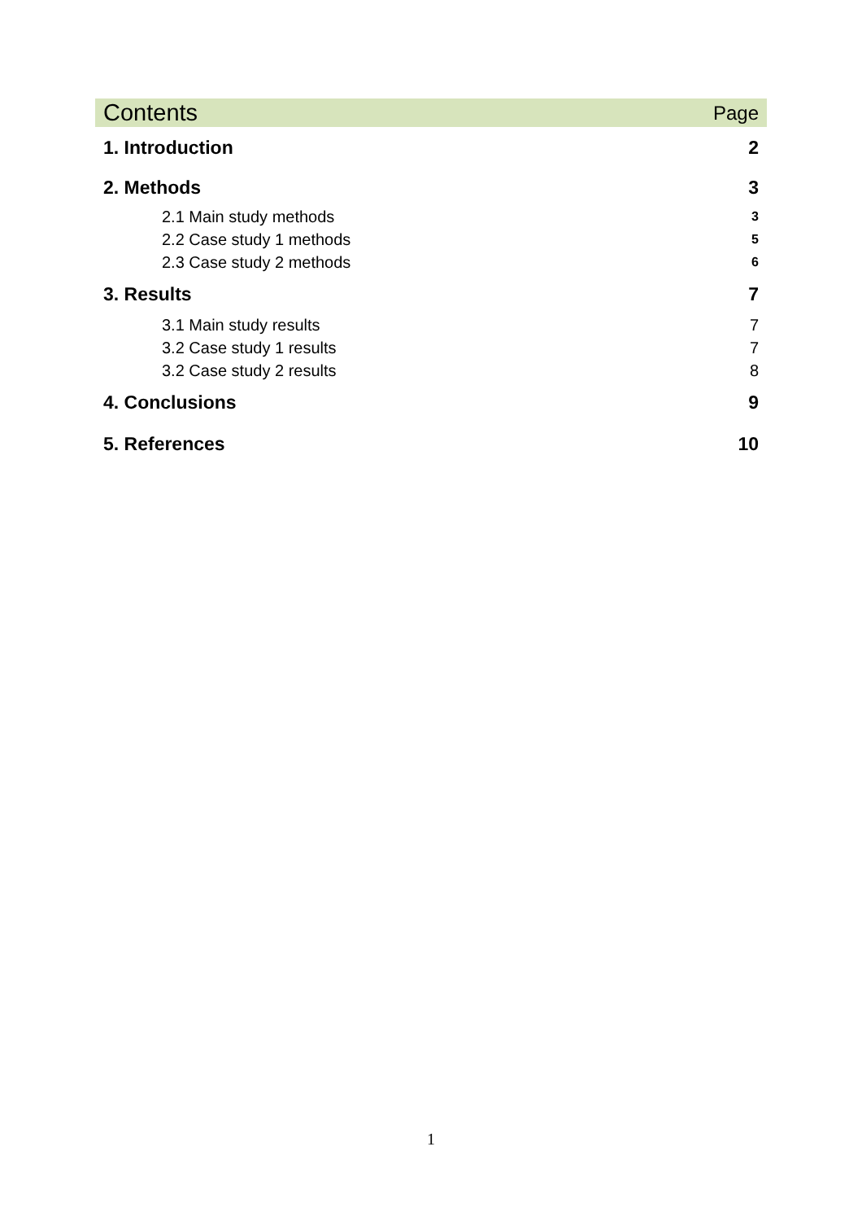Contents Page
1. Introduction 2
2. Methods 3
2.1 Main study methods 3
2.2 Case study 1 methods 5
2.3 Case study 2 methods 6
3. Results 7
3.1 Main study results 7
3.2 Case study 1 results 7
3.2 Case study 2 results 8
4. Conclusions 9
5. References 10
1